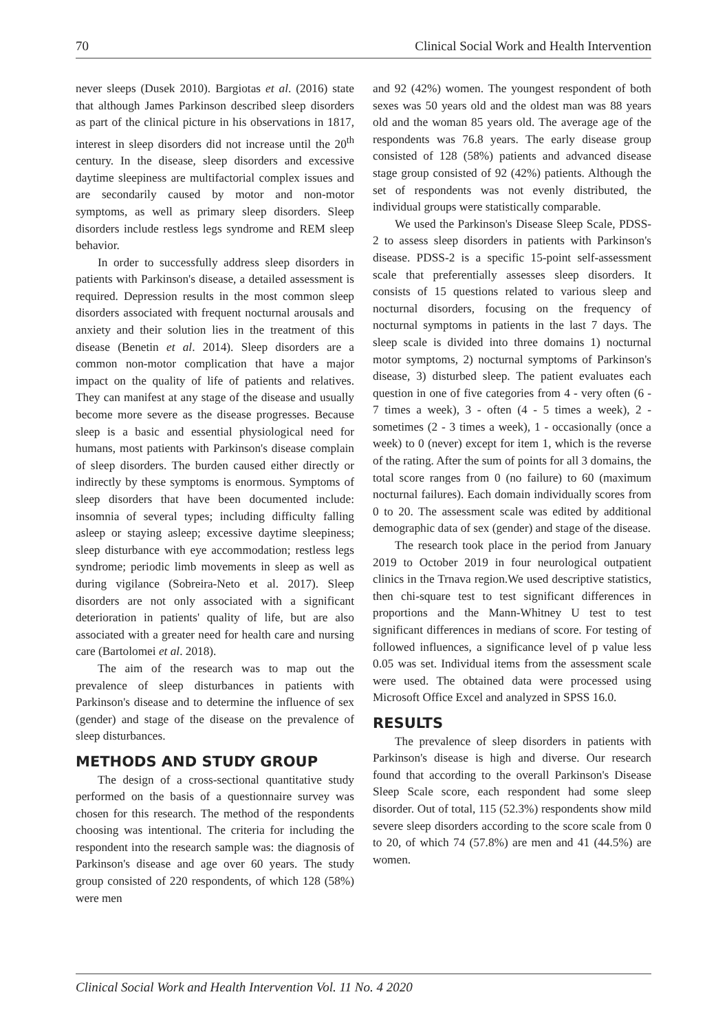70 Clinical Social Work and Health Intervention
never sleeps (Dusek 2010). Bargiotas et al. (2016) state that although James Parkinson described sleep disorders as part of the clinical picture in his observations in 1817, interest in sleep disorders did not increase until the 20<sup>th</sup> century. In the disease, sleep disorders and excessive daytime sleepiness are multifactorial complex issues and are secondarily caused by motor and non-motor symptoms, as well as primary sleep disorders. Sleep disorders include restless legs syndrome and REM sleep behavior.
In order to successfully address sleep disorders in patients with Parkinson's disease, a detailed assessment is required. Depression results in the most common sleep disorders associated with frequent nocturnal arousals and anxiety and their solution lies in the treatment of this disease (Benetin et al. 2014). Sleep disorders are a common non-motor complication that have a major impact on the quality of life of patients and relatives. They can manifest at any stage of the disease and usually become more severe as the disease progresses. Because sleep is a basic and essential physiological need for humans, most patients with Parkinson's disease complain of sleep disorders. The burden caused either directly or indirectly by these symptoms is enormous. Symptoms of sleep disorders that have been documented include: insomnia of several types; including difficulty falling asleep or staying asleep; excessive daytime sleepiness; sleep disturbance with eye accommodation; restless legs syndrome; periodic limb movements in sleep as well as during vigilance (Sobreira-Neto et al. 2017). Sleep disorders are not only associated with a significant deterioration in patients' quality of life, but are also associated with a greater need for health care and nursing care (Bartolomei et al. 2018).
The aim of the research was to map out the prevalence of sleep disturbances in patients with Parkinson's disease and to determine the influence of sex (gender) and stage of the disease on the prevalence of sleep disturbances.
METHODS AND STUDY GROUP
The design of a cross-sectional quantitative study performed on the basis of a questionnaire survey was chosen for this research. The method of the respondents choosing was intentional. The criteria for including the respondent into the research sample was: the diagnosis of Parkinson's disease and age over 60 years. The study group consisted of 220 respondents, of which 128 (58%) were men
and 92 (42%) women. The youngest respondent of both sexes was 50 years old and the oldest man was 88 years old and the woman 85 years old. The average age of the respondents was 76.8 years. The early disease group consisted of 128 (58%) patients and advanced disease stage group consisted of 92 (42%) patients. Although the set of respondents was not evenly distributed, the individual groups were statistically comparable.
We used the Parkinson's Disease Sleep Scale, PDSS-2 to assess sleep disorders in patients with Parkinson's disease. PDSS-2 is a specific 15-point self-assessment scale that preferentially assesses sleep disorders. It consists of 15 questions related to various sleep and nocturnal disorders, focusing on the frequency of nocturnal symptoms in patients in the last 7 days. The sleep scale is divided into three domains 1) nocturnal motor symptoms, 2) nocturnal symptoms of Parkinson's disease, 3) disturbed sleep. The patient evaluates each question in one of five categories from 4 - very often (6 - 7 times a week), 3 - often (4 - 5 times a week), 2 - sometimes (2 - 3 times a week), 1 - occasionally (once a week) to 0 (never) except for item 1, which is the reverse of the rating. After the sum of points for all 3 domains, the total score ranges from 0 (no failure) to 60 (maximum nocturnal failures). Each domain individually scores from 0 to 20. The assessment scale was edited by additional demographic data of sex (gender) and stage of the disease.
The research took place in the period from January 2019 to October 2019 in four neurological outpatient clinics in the Trnava region.We used descriptive statistics, then chi-square test to test significant differences in proportions and the Mann-Whitney U test to test significant differences in medians of score. For testing of followed influences, a significance level of p value less 0.05 was set. Individual items from the assessment scale were used. The obtained data were processed using Microsoft Office Excel and analyzed in SPSS 16.0.
RESULTS
The prevalence of sleep disorders in patients with Parkinson's disease is high and diverse. Our research found that according to the overall Parkinson's Disease Sleep Scale score, each respondent had some sleep disorder. Out of total, 115 (52.3%) respondents show mild severe sleep disorders according to the score scale from 0 to 20, of which 74 (57.8%) are men and 41 (44.5%) are women.
Clinical Social Work and Health Intervention Vol. 11 No. 4 2020